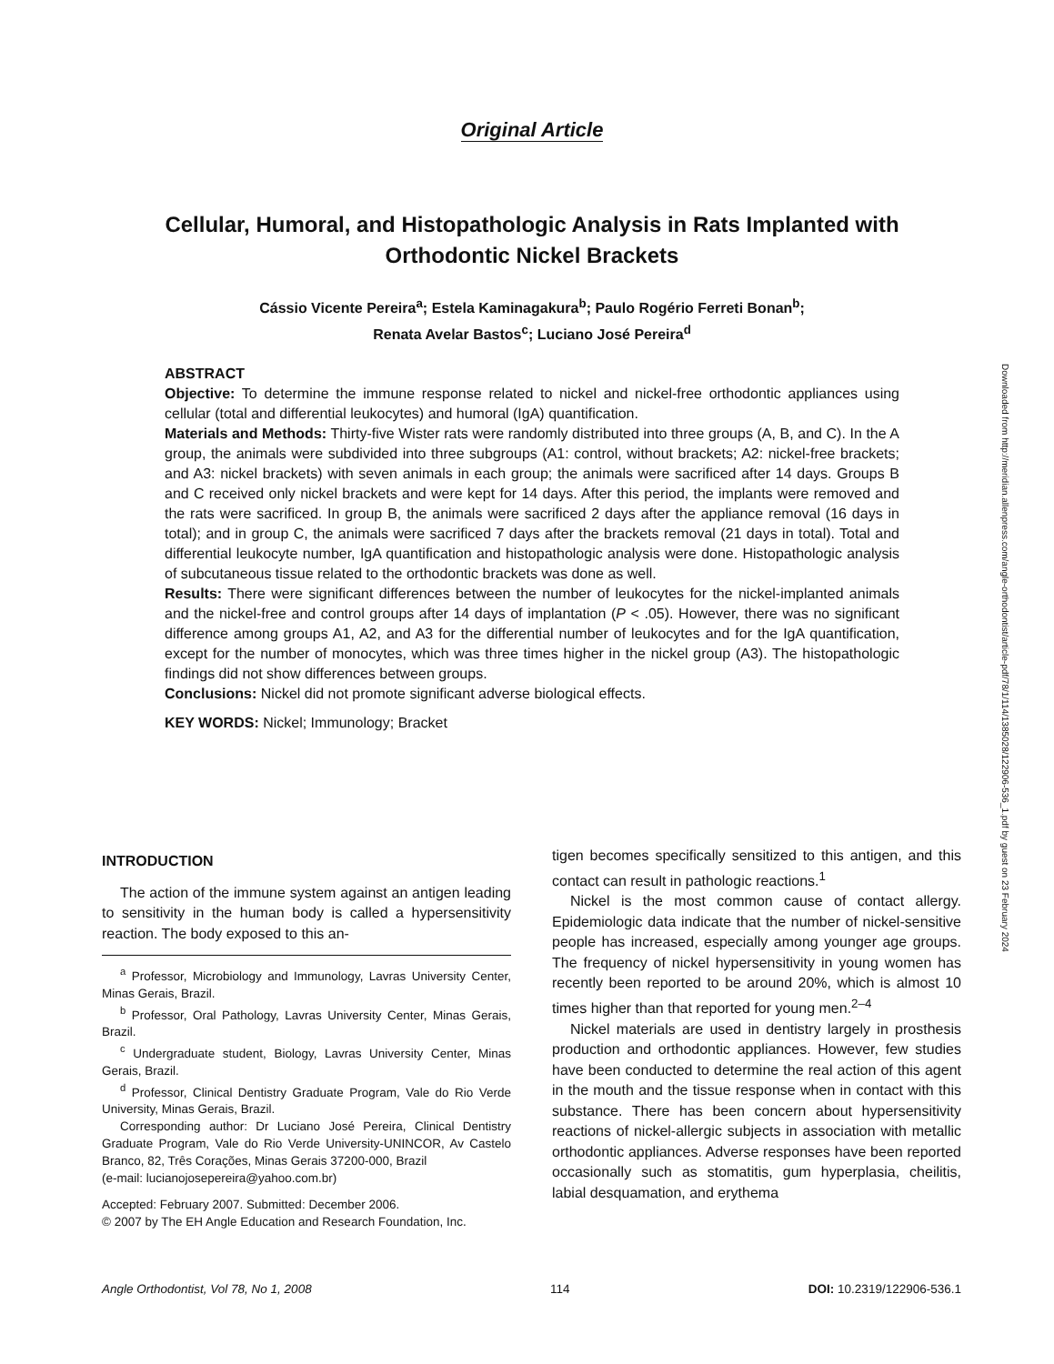Original Article
Cellular, Humoral, and Histopathologic Analysis in Rats Implanted with Orthodontic Nickel Brackets
Cássio Vicente Pereira<sup>a</sup>; Estela Kaminagakura<sup>b</sup>; Paulo Rogério Ferreti Bonan<sup>b</sup>;
Renata Avelar Bastos<sup>c</sup>; Luciano José Pereira<sup>d</sup>
ABSTRACT
Objective: To determine the immune response related to nickel and nickel-free orthodontic appliances using cellular (total and differential leukocytes) and humoral (IgA) quantification.
Materials and Methods: Thirty-five Wister rats were randomly distributed into three groups (A, B, and C). In the A group, the animals were subdivided into three subgroups (A1: control, without brackets; A2: nickel-free brackets; and A3: nickel brackets) with seven animals in each group; the animals were sacrificed after 14 days. Groups B and C received only nickel brackets and were kept for 14 days. After this period, the implants were removed and the rats were sacrificed. In group B, the animals were sacrificed 2 days after the appliance removal (16 days in total); and in group C, the animals were sacrificed 7 days after the brackets removal (21 days in total). Total and differential leukocyte number, IgA quantification and histopathologic analysis were done. Histopathologic analysis of subcutaneous tissue related to the orthodontic brackets was done as well.
Results: There were significant differences between the number of leukocytes for the nickel-implanted animals and the nickel-free and control groups after 14 days of implantation (P < .05). However, there was no significant difference among groups A1, A2, and A3 for the differential number of leukocytes and for the IgA quantification, except for the number of monocytes, which was three times higher in the nickel group (A3). The histopathologic findings did not show differences between groups.
Conclusions: Nickel did not promote significant adverse biological effects.
KEY WORDS: Nickel; Immunology; Bracket
Downloaded from http://meridian.allenpress.com/angle-orthodontist/article-pdf/78/1/114/1385028/122906-536_1.pdf by guest on 23 February 2024
INTRODUCTION
The action of the immune system against an antigen leading to sensitivity in the human body is called a hypersensitivity reaction. The body exposed to this an-
<sup>a</sup> Professor, Microbiology and Immunology, Lavras University Center, Minas Gerais, Brazil.
<sup>b</sup> Professor, Oral Pathology, Lavras University Center, Minas Gerais, Brazil.
<sup>c</sup> Undergraduate student, Biology, Lavras University Center, Minas Gerais, Brazil.
<sup>d</sup> Professor, Clinical Dentistry Graduate Program, Vale do Rio Verde University, Minas Gerais, Brazil.
Corresponding author: Dr Luciano José Pereira, Clinical Dentistry Graduate Program, Vale do Rio Verde University-UNINCOR, Av Castelo Branco, 82, Três Corações, Minas Gerais 37200-000, Brazil
(e-mail: lucianojosepereira@yahoo.com.br)
Accepted: February 2007. Submitted: December 2006.
© 2007 by The EH Angle Education and Research Foundation, Inc.
tigen becomes specifically sensitized to this antigen, and this contact can result in pathologic reactions.<sup>1</sup>
Nickel is the most common cause of contact allergy. Epidemiologic data indicate that the number of nickel-sensitive people has increased, especially among younger age groups. The frequency of nickel hypersensitivity in young women has recently been reported to be around 20%, which is almost 10 times higher than that reported for young men.<sup>2–4</sup>
Nickel materials are used in dentistry largely in prosthesis production and orthodontic appliances. However, few studies have been conducted to determine the real action of this agent in the mouth and the tissue response when in contact with this substance. There has been concern about hypersensitivity reactions of nickel-allergic subjects in association with metallic orthodontic appliances. Adverse responses have been reported occasionally such as stomatitis, gum hyperplasia, cheilitis, labial desquamation, and erythema
Angle Orthodontist, Vol 78, No 1, 2008 114 DOI: 10.2319/122906-536.1